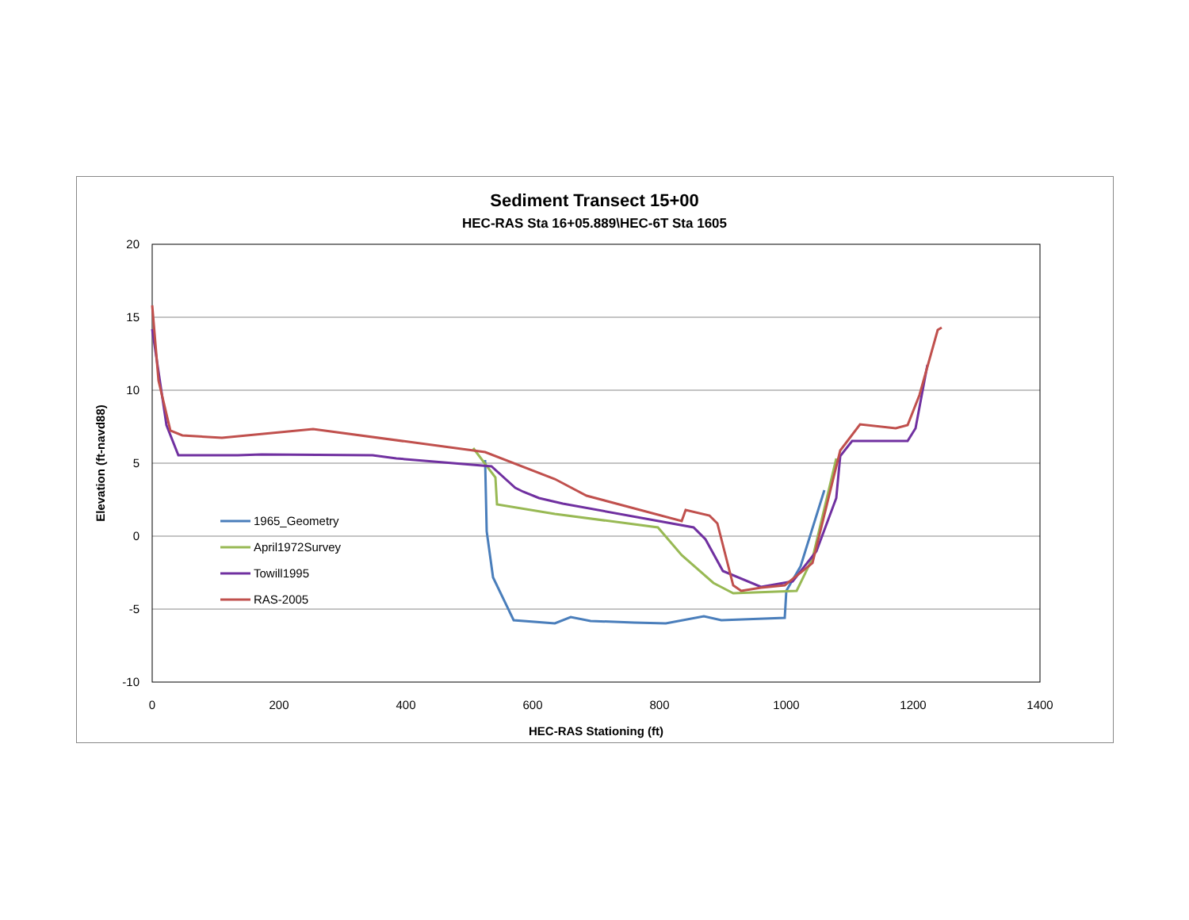Sediment Transect 15+00
HEC-RAS Sta 16+05.889\HEC-6T Sta 1605
20
15
10
5
0
-5
-10
0
200
400
600
800
1000
1200
1400
HEC-RAS Stationing (ft)
Elevation (ft-navd88)
1965_Geometry
April1972Survey
Towill1995
RAS-2005